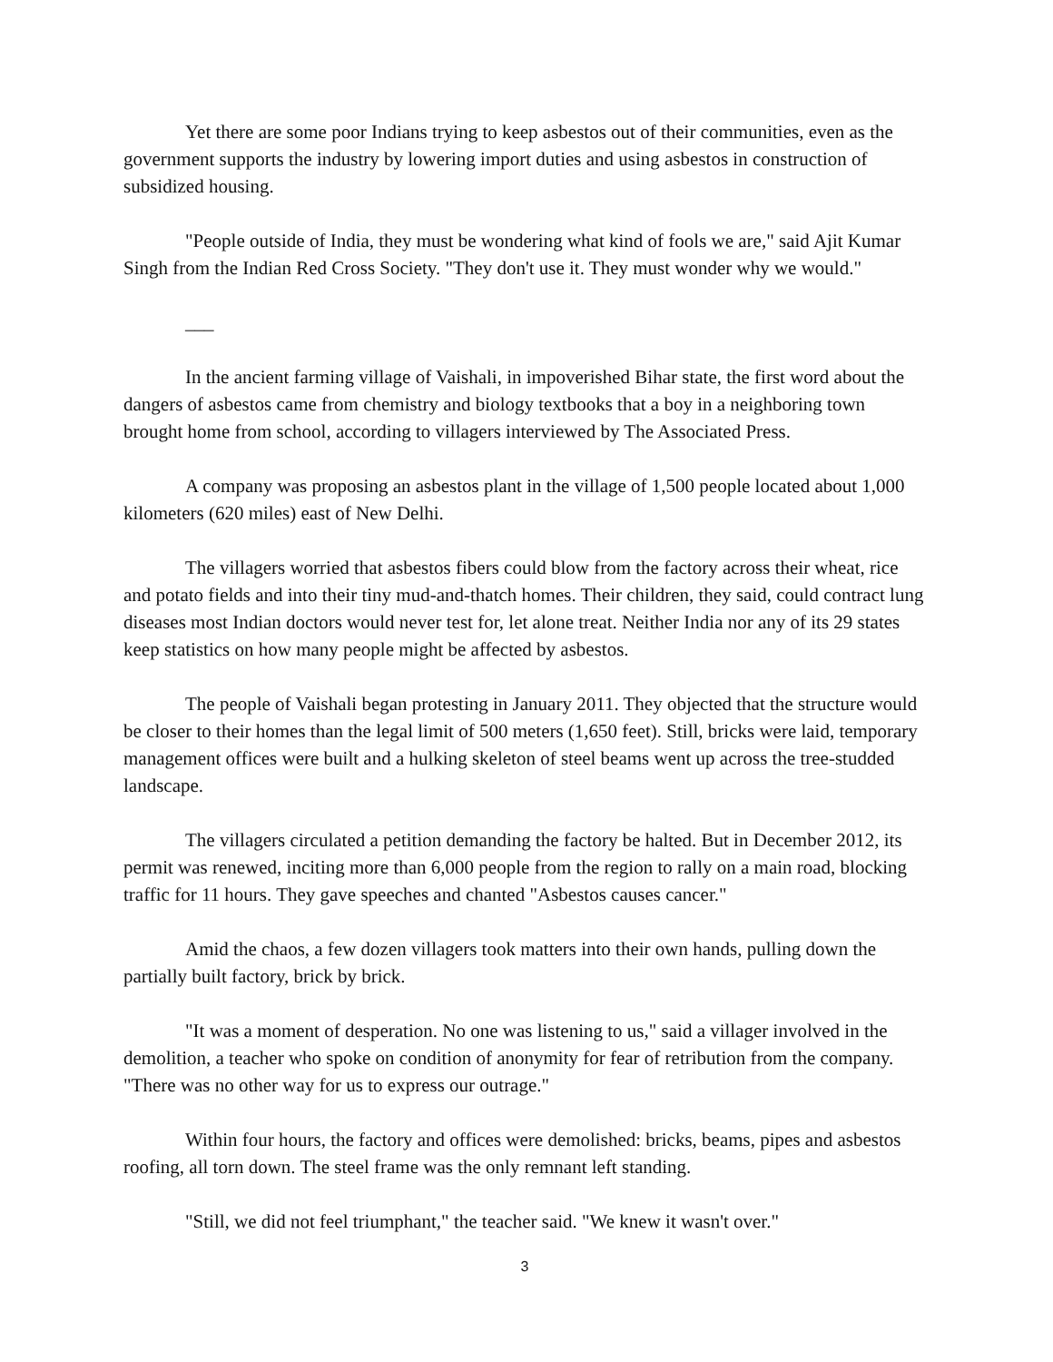Yet there are some poor Indians trying to keep asbestos out of their communities, even as the government supports the industry by lowering import duties and using asbestos in construction of subsidized housing.
"People outside of India, they must be wondering what kind of fools we are," said Ajit Kumar Singh from the Indian Red Cross Society. "They don't use it. They must wonder why we would."
___
In the ancient farming village of Vaishali, in impoverished Bihar state, the first word about the dangers of asbestos came from chemistry and biology textbooks that a boy in a neighboring town brought home from school, according to villagers interviewed by The Associated Press.
A company was proposing an asbestos plant in the village of 1,500 people located about 1,000 kilometers (620 miles) east of New Delhi.
The villagers worried that asbestos fibers could blow from the factory across their wheat, rice and potato fields and into their tiny mud-and-thatch homes. Their children, they said, could contract lung diseases most Indian doctors would never test for, let alone treat. Neither India nor any of its 29 states keep statistics on how many people might be affected by asbestos.
The people of Vaishali began protesting in January 2011. They objected that the structure would be closer to their homes than the legal limit of 500 meters (1,650 feet). Still, bricks were laid, temporary management offices were built and a hulking skeleton of steel beams went up across the tree-studded landscape.
The villagers circulated a petition demanding the factory be halted. But in December 2012, its permit was renewed, inciting more than 6,000 people from the region to rally on a main road, blocking traffic for 11 hours. They gave speeches and chanted "Asbestos causes cancer."
Amid the chaos, a few dozen villagers took matters into their own hands, pulling down the partially built factory, brick by brick.
"It was a moment of desperation. No one was listening to us," said a villager involved in the demolition, a teacher who spoke on condition of anonymity for fear of retribution from the company. "There was no other way for us to express our outrage."
Within four hours, the factory and offices were demolished: bricks, beams, pipes and asbestos roofing, all torn down. The steel frame was the only remnant left standing.
"Still, we did not feel triumphant," the teacher said. "We knew it wasn't over."
3